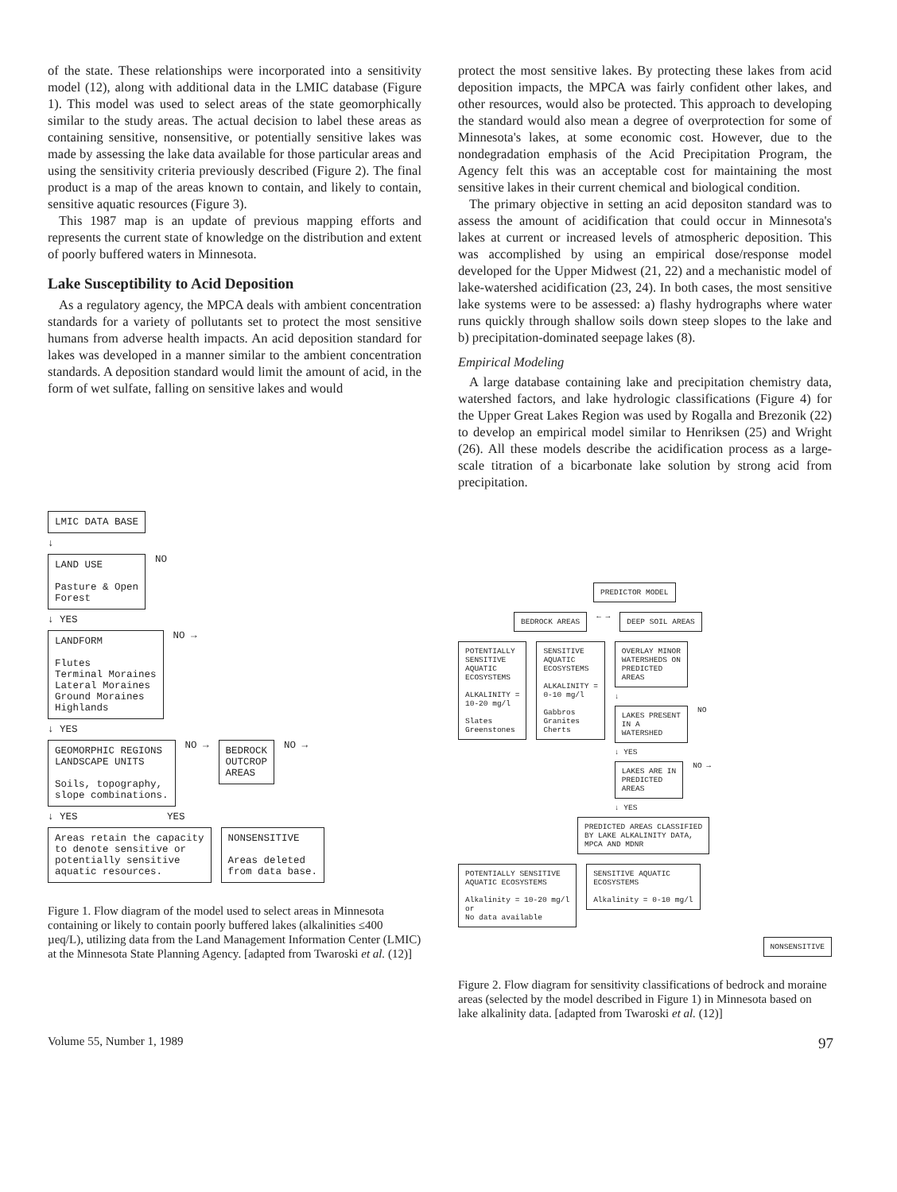of the state. These relationships were incorporated into a sensitivity model (12), along with additional data in the LMIC database (Figure 1). This model was used to select areas of the state geomorphically similar to the study areas. The actual decision to label these areas as containing sensitive, nonsensitive, or potentially sensitive lakes was made by assessing the lake data available for those particular areas and using the sensitivity criteria previously described (Figure 2). The final product is a map of the areas known to contain, and likely to contain, sensitive aquatic resources (Figure 3).
This 1987 map is an update of previous mapping efforts and represents the current state of knowledge on the distribution and extent of poorly buffered waters in Minnesota.
Lake Susceptibility to Acid Deposition
As a regulatory agency, the MPCA deals with ambient concentration standards for a variety of pollutants set to protect the most sensitive humans from adverse health impacts. An acid deposition standard for lakes was developed in a manner similar to the ambient concentration standards. A deposition standard would limit the amount of acid, in the form of wet sulfate, falling on sensitive lakes and would
protect the most sensitive lakes. By protecting these lakes from acid deposition impacts, the MPCA was fairly confident other lakes, and other resources, would also be protected. This approach to developing the standard would also mean a degree of overprotection for some of Minnesota's lakes, at some economic cost. However, due to the nondegradation emphasis of the Acid Precipitation Program, the Agency felt this was an acceptable cost for maintaining the most sensitive lakes in their current chemical and biological condition.
The primary objective in setting an acid depositon standard was to assess the amount of acidification that could occur in Minnesota's lakes at current or increased levels of atmospheric deposition. This was accomplished by using an empirical dose/response model developed for the Upper Midwest (21, 22) and a mechanistic model of lake-watershed acidification (23, 24). In both cases, the most sensitive lake systems were to be assessed: a) flashy hydrographs where water runs quickly through shallow soils down steep slopes to the lake and b) precipitation-dominated seepage lakes (8).
Empirical Modeling
A large database containing lake and precipitation chemistry data, watershed factors, and lake hydrologic classifications (Figure 4) for the Upper Great Lakes Region was used by Rogalla and Brezonik (22) to develop an empirical model similar to Henriksen (25) and Wright (26). All these models describe the acidification process as a large-scale titration of a bicarbonate lake solution by strong acid from precipitation.
LMIC DATA BASE
↓
LAND USE
Pasture & Open
Forest
NO
↓ YES
LANDFORM
Flutes
Terminal Moraines
Lateral Moraines
Ground Moraines
Highlands
NO →
↓ YES
GEOMORPHIC REGIONS
LANDSCAPE UNITS
Soils, topography,
slope combinations.
NO →
BEDROCK
OUTCROP
AREAS
NO →
↓ YES YES
Areas retain the capacity
to denote sensitive or
potentially sensitive
aquatic resources.
NONSENSITIVE
Areas deleted
from data base.
Figure 1. Flow diagram of the model used to select areas in Minnesota containing or likely to contain poorly buffered lakes (alkalinities ≤400 µeq/L), utilizing data from the Land Management Information Center (LMIC) at the Minnesota State Planning Agency. [adapted from Twaroski et al. (12)]
PREDICTOR MODEL
BEDROCK AREAS
← →
DEEP SOIL AREAS
POTENTIALLY
SENSITIVE
AQUATIC
ECOSYSTEMS
ALKALINITY =
10-20 mg/l
Slates
Greenstones
SENSITIVE
AQUATIC
ECOSYSTEMS
ALKALINITY =
0-10 mg/l
Gabbros
Granites
Cherts
OVERLAY MINOR
WATERSHEDS ON
PREDICTED
AREAS
↓
LAKES PRESENT
IN A
WATERSHED
NO
↓ YES
LAKES ARE IN
PREDICTED
AREAS
NO →
↓ YES
PREDICTED AREAS CLASSIFIED
BY LAKE ALKALINITY DATA,
MPCA AND MDNR
POTENTIALLY SENSITIVE
AQUATIC ECOSYSTEMS
Alkalinity = 10-20 mg/l
or
No data available
SENSITIVE AQUATIC
ECOSYSTEMS
Alkalinity = 0-10 mg/l
NONSENSITIVE
Figure 2. Flow diagram for sensitivity classifications of bedrock and moraine areas (selected by the model described in Figure 1) in Minnesota based on lake alkalinity data. [adapted from Twaroski et al. (12)]
Volume 55, Number 1, 1989 97